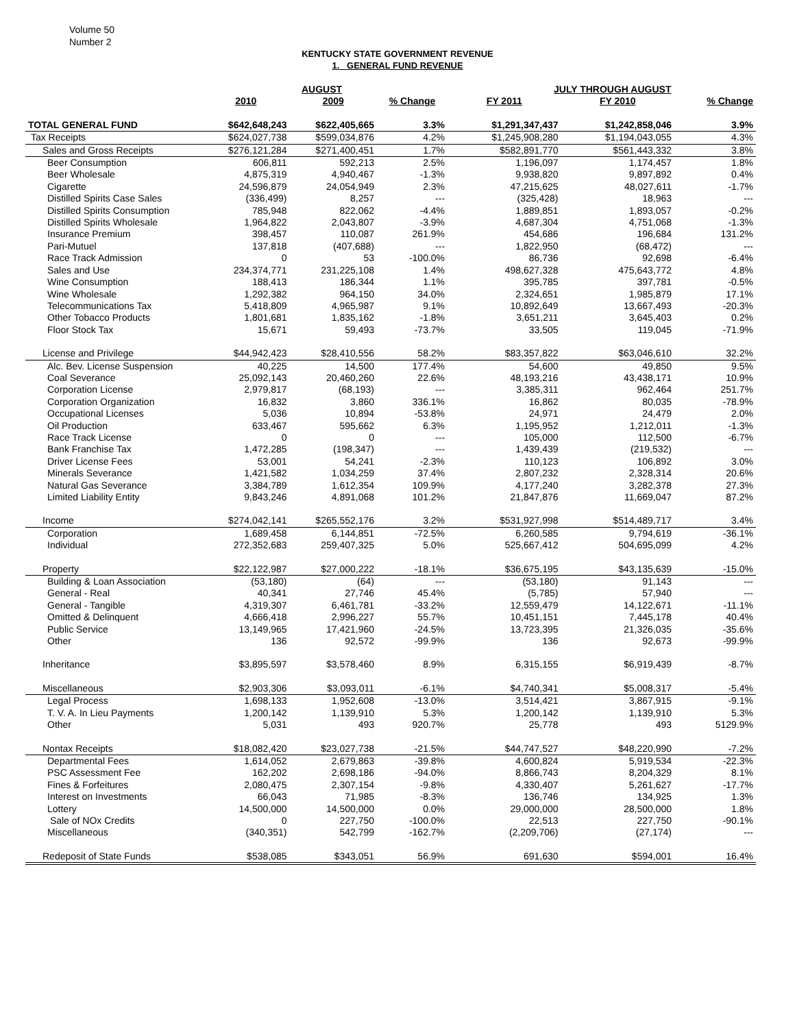Volume 50
Number 2
KENTUCKY STATE GOVERNMENT REVENUE
1. GENERAL FUND REVENUE
| | AUGUST | | | JULY THROUGH AUGUST | | |
| --- | --- | --- | --- | --- | --- | --- |
| | 2010 | 2009 | % Change | FY 2011 | FY 2010 | % Change |
| TOTAL GENERAL FUND | $642,648,243 | $622,405,665 | 3.3% | $1,291,347,437 | $1,242,858,046 | 3.9% |
| Tax Receipts | $624,027,738 | $599,034,876 | 4.2% | $1,245,908,280 | $1,194,043,055 | 4.3% |
| Sales and Gross Receipts | $276,121,284 | $271,400,451 | 1.7% | $582,891,770 | $561,443,332 | 3.8% |
| Beer Consumption | 606,811 | 592,213 | 2.5% | 1,196,097 | 1,174,457 | 1.8% |
| Beer Wholesale | 4,875,319 | 4,940,467 | -1.3% | 9,938,820 | 9,897,892 | 0.4% |
| Cigarette | 24,596,879 | 24,054,949 | 2.3% | 47,215,625 | 48,027,611 | -1.7% |
| Distilled Spirits Case Sales | (336,499) | 8,257 | --- | (325,428) | 18,963 | --- |
| Distilled Spirits Consumption | 785,948 | 822,062 | -4.4% | 1,889,851 | 1,893,057 | -0.2% |
| Distilled Spirits Wholesale | 1,964,822 | 2,043,807 | -3.9% | 4,687,304 | 4,751,068 | -1.3% |
| Insurance Premium | 398,457 | 110,087 | 261.9% | 454,686 | 196,684 | 131.2% |
| Pari-Mutuel | 137,818 | (407,688) | --- | 1,822,950 | (68,472) | --- |
| Race Track Admission | 0 | 53 | -100.0% | 86,736 | 92,698 | -6.4% |
| Sales and Use | 234,374,771 | 231,225,108 | 1.4% | 498,627,328 | 475,643,772 | 4.8% |
| Wine Consumption | 188,413 | 186,344 | 1.1% | 395,785 | 397,781 | -0.5% |
| Wine Wholesale | 1,292,382 | 964,150 | 34.0% | 2,324,651 | 1,985,879 | 17.1% |
| Telecommunications Tax | 5,418,809 | 4,965,987 | 9.1% | 10,892,649 | 13,667,493 | -20.3% |
| Other Tobacco Products | 1,801,681 | 1,835,162 | -1.8% | 3,651,211 | 3,645,403 | 0.2% |
| Floor Stock Tax | 15,671 | 59,493 | -73.7% | 33,505 | 119,045 | -71.9% |
| License and Privilege | $44,942,423 | $28,410,556 | 58.2% | $83,357,822 | $63,046,610 | 32.2% |
| Alc. Bev. License Suspension | 40,225 | 14,500 | 177.4% | 54,600 | 49,850 | 9.5% |
| Coal Severance | 25,092,143 | 20,460,260 | 22.6% | 48,193,216 | 43,438,171 | 10.9% |
| Corporation License | 2,979,817 | (68,193) | --- | 3,385,311 | 962,464 | 251.7% |
| Corporation Organization | 16,832 | 3,860 | 336.1% | 16,862 | 80,035 | -78.9% |
| Occupational Licenses | 5,036 | 10,894 | -53.8% | 24,971 | 24,479 | 2.0% |
| Oil Production | 633,467 | 595,662 | 6.3% | 1,195,952 | 1,212,011 | -1.3% |
| Race Track License | 0 | 0 | --- | 105,000 | 112,500 | -6.7% |
| Bank Franchise Tax | 1,472,285 | (198,347) | --- | 1,439,439 | (219,532) | --- |
| Driver License Fees | 53,001 | 54,241 | -2.3% | 110,123 | 106,892 | 3.0% |
| Minerals Severance | 1,421,582 | 1,034,259 | 37.4% | 2,807,232 | 2,328,314 | 20.6% |
| Natural Gas Severance | 3,384,789 | 1,612,354 | 109.9% | 4,177,240 | 3,282,378 | 27.3% |
| Limited Liability Entity | 9,843,246 | 4,891,068 | 101.2% | 21,847,876 | 11,669,047 | 87.2% |
| Income | $274,042,141 | $265,552,176 | 3.2% | $531,927,998 | $514,489,717 | 3.4% |
| Corporation | 1,689,458 | 6,144,851 | -72.5% | 6,260,585 | 9,794,619 | -36.1% |
| Individual | 272,352,683 | 259,407,325 | 5.0% | 525,667,412 | 504,695,099 | 4.2% |
| Property | $22,122,987 | $27,000,222 | -18.1% | $36,675,195 | $43,135,639 | -15.0% |
| Building & Loan Association | (53,180) | (64) | --- | (53,180) | 91,143 | --- |
| General - Real | 40,341 | 27,746 | 45.4% | (5,785) | 57,940 | --- |
| General - Tangible | 4,319,307 | 6,461,781 | -33.2% | 12,559,479 | 14,122,671 | -11.1% |
| Omitted & Delinquent | 4,666,418 | 2,996,227 | 55.7% | 10,451,151 | 7,445,178 | 40.4% |
| Public Service | 13,149,965 | 17,421,960 | -24.5% | 13,723,395 | 21,326,035 | -35.6% |
| Other | 136 | 92,572 | -99.9% | 136 | 92,673 | -99.9% |
| Inheritance | $3,895,597 | $3,578,460 | 8.9% | 6,315,155 | $6,919,439 | -8.7% |
| Miscellaneous | $2,903,306 | $3,093,011 | -6.1% | $4,740,341 | $5,008,317 | -5.4% |
| Legal Process | 1,698,133 | 1,952,608 | -13.0% | 3,514,421 | 3,867,915 | -9.1% |
| T. V. A. In Lieu Payments | 1,200,142 | 1,139,910 | 5.3% | 1,200,142 | 1,139,910 | 5.3% |
| Other | 5,031 | 493 | 920.7% | 25,778 | 493 | 5129.9% |
| Nontax Receipts | $18,082,420 | $23,027,738 | -21.5% | $44,747,527 | $48,220,990 | -7.2% |
| Departmental Fees | 1,614,052 | 2,679,863 | -39.8% | 4,600,824 | 5,919,534 | -22.3% |
| PSC Assessment Fee | 162,202 | 2,698,186 | -94.0% | 8,866,743 | 8,204,329 | 8.1% |
| Fines & Forfeitures | 2,080,475 | 2,307,154 | -9.8% | 4,330,407 | 5,261,627 | -17.7% |
| Interest on Investments | 66,043 | 71,985 | -8.3% | 136,746 | 134,925 | 1.3% |
| Lottery | 14,500,000 | 14,500,000 | 0.0% | 29,000,000 | 28,500,000 | 1.8% |
| Sale of NOx Credits | 0 | 227,750 | -100.0% | 22,513 | 227,750 | -90.1% |
| Miscellaneous | (340,351) | 542,799 | -162.7% | (2,209,706) | (27,174) | --- |
| Redeposit of State Funds | $538,085 | $343,051 | 56.9% | 691,630 | $594,001 | 16.4% |